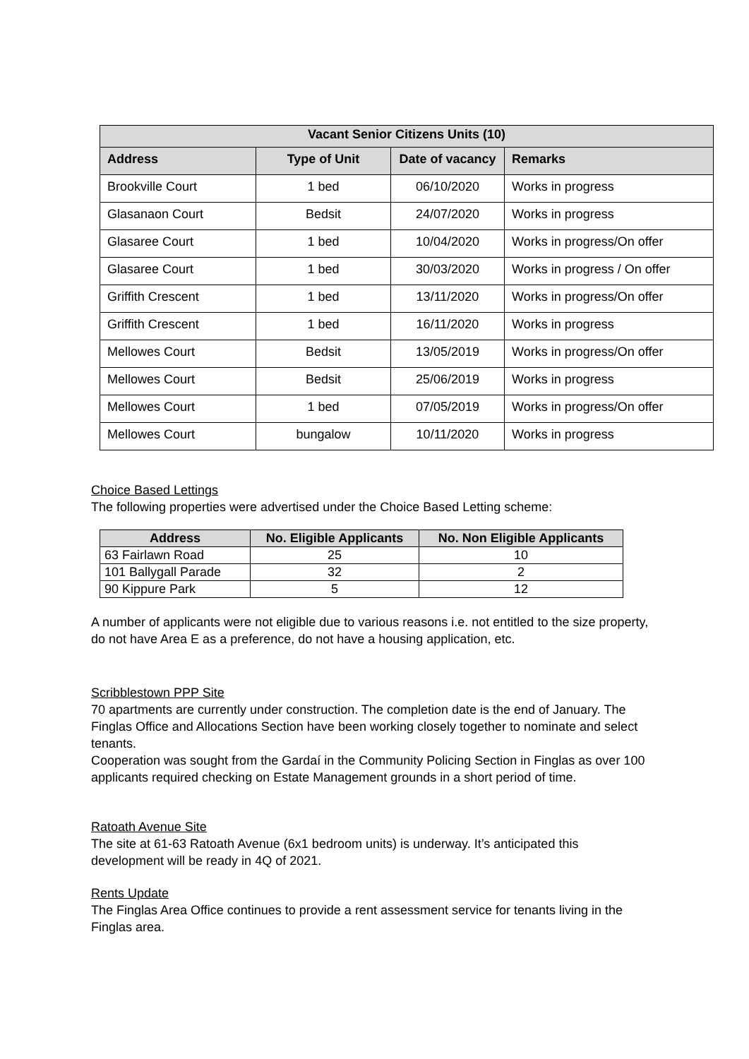| Vacant Senior Citizens Units (10) | | | |
| --- | --- | --- | --- |
| Address | Type of Unit | Date of vacancy | Remarks |
| Brookville Court | 1 bed | 06/10/2020 | Works in progress |
| Glasanaon Court | Bedsit | 24/07/2020 | Works in progress |
| Glasaree Court | 1 bed | 10/04/2020 | Works in progress/On offer |
| Glasaree Court | 1 bed | 30/03/2020 | Works in progress / On offer |
| Griffith Crescent | 1 bed | 13/11/2020 | Works in progress/On offer |
| Griffith Crescent | 1 bed | 16/11/2020 | Works in progress |
| Mellowes Court | Bedsit | 13/05/2019 | Works in progress/On offer |
| Mellowes Court | Bedsit | 25/06/2019 | Works in progress |
| Mellowes Court | 1 bed | 07/05/2019 | Works in progress/On offer |
| Mellowes Court | bungalow | 10/11/2020 | Works in progress |
Choice Based Lettings
The following properties were advertised under the Choice Based Letting scheme:
| Address | No. Eligible Applicants | No. Non Eligible Applicants |
| --- | --- | --- |
| 63 Fairlawn Road | 25 | 10 |
| 101 Ballygall Parade | 32 | 2 |
| 90 Kippure Park | 5 | 12 |
A number of applicants were not eligible due to various reasons i.e. not entitled to the size property, do not have Area E as a preference, do not have a housing application, etc.
Scribblestown PPP Site
70 apartments are currently under construction. The completion date is the end of January. The Finglas Office and Allocations Section have been working closely together to nominate and select tenants.
Cooperation was sought from the Gardaí in the Community Policing Section in Finglas as over 100 applicants required checking on Estate Management grounds in a short period of time.
Ratoath Avenue Site
The site at 61-63 Ratoath Avenue (6x1 bedroom units) is underway. It’s anticipated this development will be ready in 4Q of 2021.
Rents Update
The Finglas Area Office continues to provide a rent assessment service for tenants living in the Finglas area.